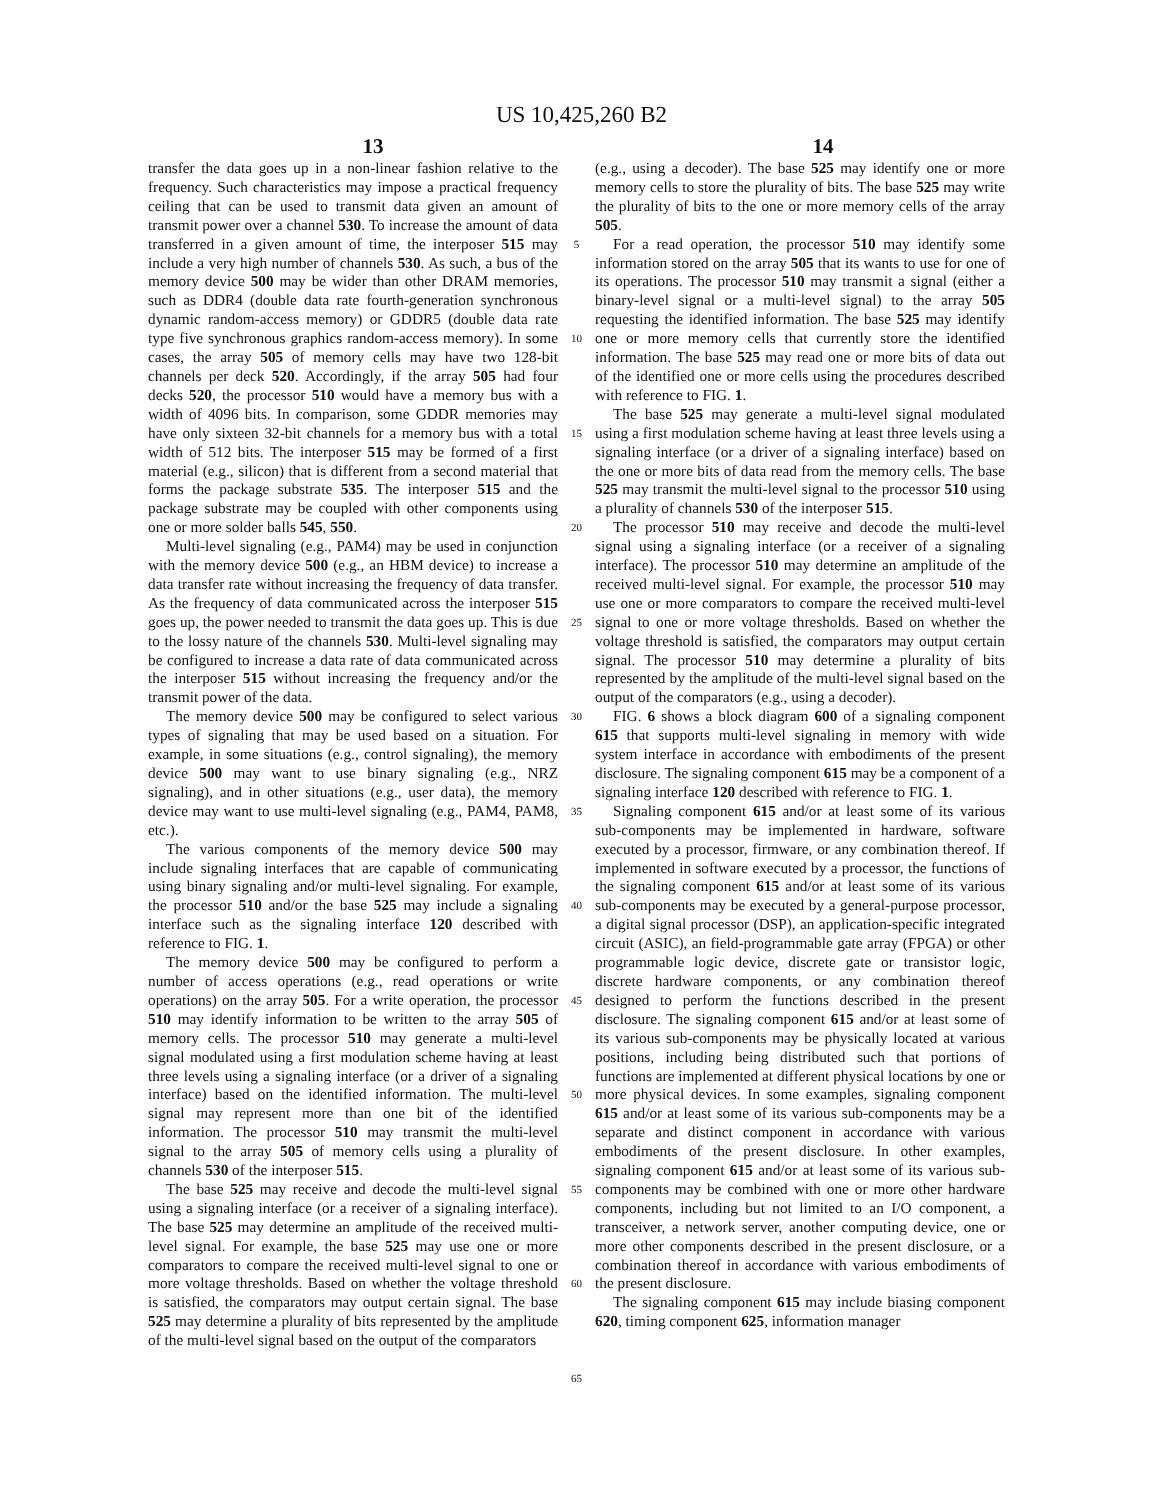US 10,425,260 B2
13 14
transfer the data goes up in a non-linear fashion relative to the frequency. Such characteristics may impose a practical frequency ceiling that can be used to transmit data given an amount of transmit power over a channel 530. To increase the amount of data transferred in a given amount of time, the interposer 515 may include a very high number of channels 530. As such, a bus of the memory device 500 may be wider than other DRAM memories, such as DDR4 (double data rate fourth-generation synchronous dynamic random-access memory) or GDDR5 (double data rate type five synchronous graphics random-access memory). In some cases, the array 505 of memory cells may have two 128-bit channels per deck 520. Accordingly, if the array 505 had four decks 520, the processor 510 would have a memory bus with a width of 4096 bits. In comparison, some GDDR memories may have only sixteen 32-bit channels for a memory bus with a total width of 512 bits. The interposer 515 may be formed of a first material (e.g., silicon) that is different from a second material that forms the package substrate 535. The interposer 515 and the package substrate may be coupled with other components using one or more solder balls 545, 550.
Multi-level signaling (e.g., PAM4) may be used in conjunction with the memory device 500 (e.g., an HBM device) to increase a data transfer rate without increasing the frequency of data transfer. As the frequency of data communicated across the interposer 515 goes up, the power needed to transmit the data goes up. This is due to the lossy nature of the channels 530. Multi-level signaling may be configured to increase a data rate of data communicated across the interposer 515 without increasing the frequency and/or the transmit power of the data.
The memory device 500 may be configured to select various types of signaling that may be used based on a situation. For example, in some situations (e.g., control signaling), the memory device 500 may want to use binary signaling (e.g., NRZ signaling), and in other situations (e.g., user data), the memory device may want to use multi-level signaling (e.g., PAM4, PAM8, etc.).
The various components of the memory device 500 may include signaling interfaces that are capable of communicating using binary signaling and/or multi-level signaling. For example, the processor 510 and/or the base 525 may include a signaling interface such as the signaling interface 120 described with reference to FIG. 1.
The memory device 500 may be configured to perform a number of access operations (e.g., read operations or write operations) on the array 505. For a write operation, the processor 510 may identify information to be written to the array 505 of memory cells. The processor 510 may generate a multi-level signal modulated using a first modulation scheme having at least three levels using a signaling interface (or a driver of a signaling interface) based on the identified information. The multi-level signal may represent more than one bit of the identified information. The processor 510 may transmit the multi-level signal to the array 505 of memory cells using a plurality of channels 530 of the interposer 515.
The base 525 may receive and decode the multi-level signal using a signaling interface (or a receiver of a signaling interface). The base 525 may determine an amplitude of the received multi-level signal. For example, the base 525 may use one or more comparators to compare the received multi-level signal to one or more voltage thresholds. Based on whether the voltage threshold is satisfied, the comparators may output certain signal. The base 525 may determine a plurality of bits represented by the amplitude of the multi-level signal based on the output of the comparators
5
10
15
20
25
30
35
40
45
50
55
60
65
(e.g., using a decoder). The base 525 may identify one or more memory cells to store the plurality of bits. The base 525 may write the plurality of bits to the one or more memory cells of the array 505.
For a read operation, the processor 510 may identify some information stored on the array 505 that its wants to use for one of its operations. The processor 510 may transmit a signal (either a binary-level signal or a multi-level signal) to the array 505 requesting the identified information. The base 525 may identify one or more memory cells that currently store the identified information. The base 525 may read one or more bits of data out of the identified one or more cells using the procedures described with reference to FIG. 1.
The base 525 may generate a multi-level signal modulated using a first modulation scheme having at least three levels using a signaling interface (or a driver of a signaling interface) based on the one or more bits of data read from the memory cells. The base 525 may transmit the multi-level signal to the processor 510 using a plurality of channels 530 of the interposer 515.
The processor 510 may receive and decode the multi-level signal using a signaling interface (or a receiver of a signaling interface). The processor 510 may determine an amplitude of the received multi-level signal. For example, the processor 510 may use one or more comparators to compare the received multi-level signal to one or more voltage thresholds. Based on whether the voltage threshold is satisfied, the comparators may output certain signal. The processor 510 may determine a plurality of bits represented by the amplitude of the multi-level signal based on the output of the comparators (e.g., using a decoder).
FIG. 6 shows a block diagram 600 of a signaling component 615 that supports multi-level signaling in memory with wide system interface in accordance with embodiments of the present disclosure. The signaling component 615 may be a component of a signaling interface 120 described with reference to FIG. 1.
Signaling component 615 and/or at least some of its various sub-components may be implemented in hardware, software executed by a processor, firmware, or any combination thereof. If implemented in software executed by a processor, the functions of the signaling component 615 and/or at least some of its various sub-components may be executed by a general-purpose processor, a digital signal processor (DSP), an application-specific integrated circuit (ASIC), an field-programmable gate array (FPGA) or other programmable logic device, discrete gate or transistor logic, discrete hardware components, or any combination thereof designed to perform the functions described in the present disclosure. The signaling component 615 and/or at least some of its various sub-components may be physically located at various positions, including being distributed such that portions of functions are implemented at different physical locations by one or more physical devices. In some examples, signaling component 615 and/or at least some of its various sub-components may be a separate and distinct component in accordance with various embodiments of the present disclosure. In other examples, signaling component 615 and/or at least some of its various sub-components may be combined with one or more other hardware components, including but not limited to an I/O component, a transceiver, a network server, another computing device, one or more other components described in the present disclosure, or a combination thereof in accordance with various embodiments of the present disclosure.
The signaling component 615 may include biasing component 620, timing component 625, information manager